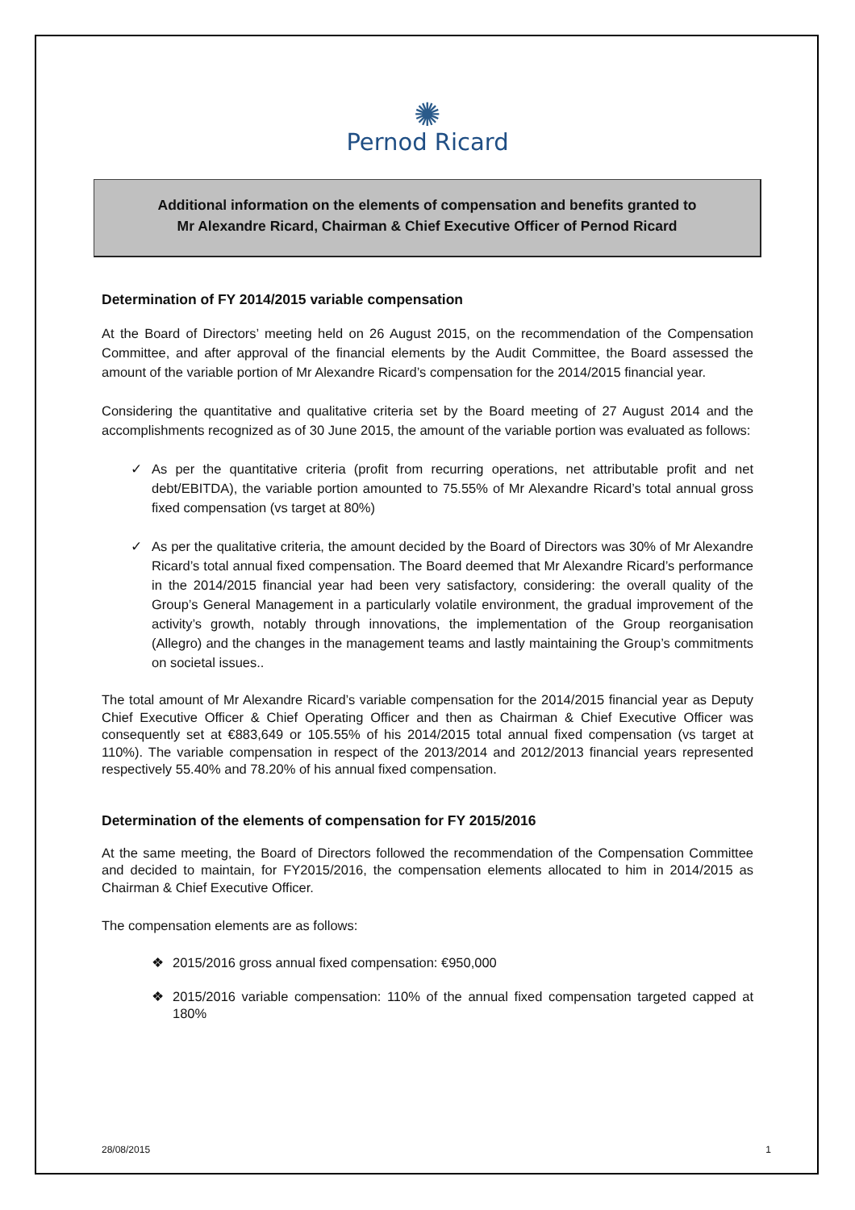✺
Pernod Ricard
Additional information on the elements of compensation and benefits granted to
Mr Alexandre Ricard, Chairman & Chief Executive Officer of Pernod Ricard
Determination of FY 2014/2015 variable compensation
At the Board of Directors’ meeting held on 26 August 2015, on the recommendation of the Compensation Committee, and after approval of the financial elements by the Audit Committee, the Board assessed the amount of the variable portion of Mr Alexandre Ricard’s compensation for the 2014/2015 financial year.
Considering the quantitative and qualitative criteria set by the Board meeting of 27 August 2014 and the accomplishments recognized as of 30 June 2015, the amount of the variable portion was evaluated as follows:
✓ As per the quantitative criteria (profit from recurring operations, net attributable profit and net debt/EBITDA), the variable portion amounted to 75.55% of Mr Alexandre Ricard’s total annual gross fixed compensation (vs target at 80%)
✓ As per the qualitative criteria, the amount decided by the Board of Directors was 30% of Mr Alexandre Ricard’s total annual fixed compensation. The Board deemed that Mr Alexandre Ricard’s performance in the 2014/2015 financial year had been very satisfactory, considering: the overall quality of the Group’s General Management in a particularly volatile environment, the gradual improvement of the activity’s growth, notably through innovations, the implementation of the Group reorganisation (Allegro) and the changes in the management teams and lastly maintaining the Group’s commitments on societal issues..
The total amount of Mr Alexandre Ricard’s variable compensation for the 2014/2015 financial year as Deputy Chief Executive Officer & Chief Operating Officer and then as Chairman & Chief Executive Officer was consequently set at €883,649 or 105.55% of his 2014/2015 total annual fixed compensation (vs target at 110%). The variable compensation in respect of the 2013/2014 and 2012/2013 financial years represented respectively 55.40% and 78.20% of his annual fixed compensation.
Determination of the elements of compensation for FY 2015/2016
At the same meeting, the Board of Directors followed the recommendation of the Compensation Committee and decided to maintain, for FY2015/2016, the compensation elements allocated to him in 2014/2015 as Chairman & Chief Executive Officer.
The compensation elements are as follows:
❖ 2015/2016 gross annual fixed compensation: €950,000
❖ 2015/2016 variable compensation: 110% of the annual fixed compensation targeted capped at 180%
28/08/2015 1